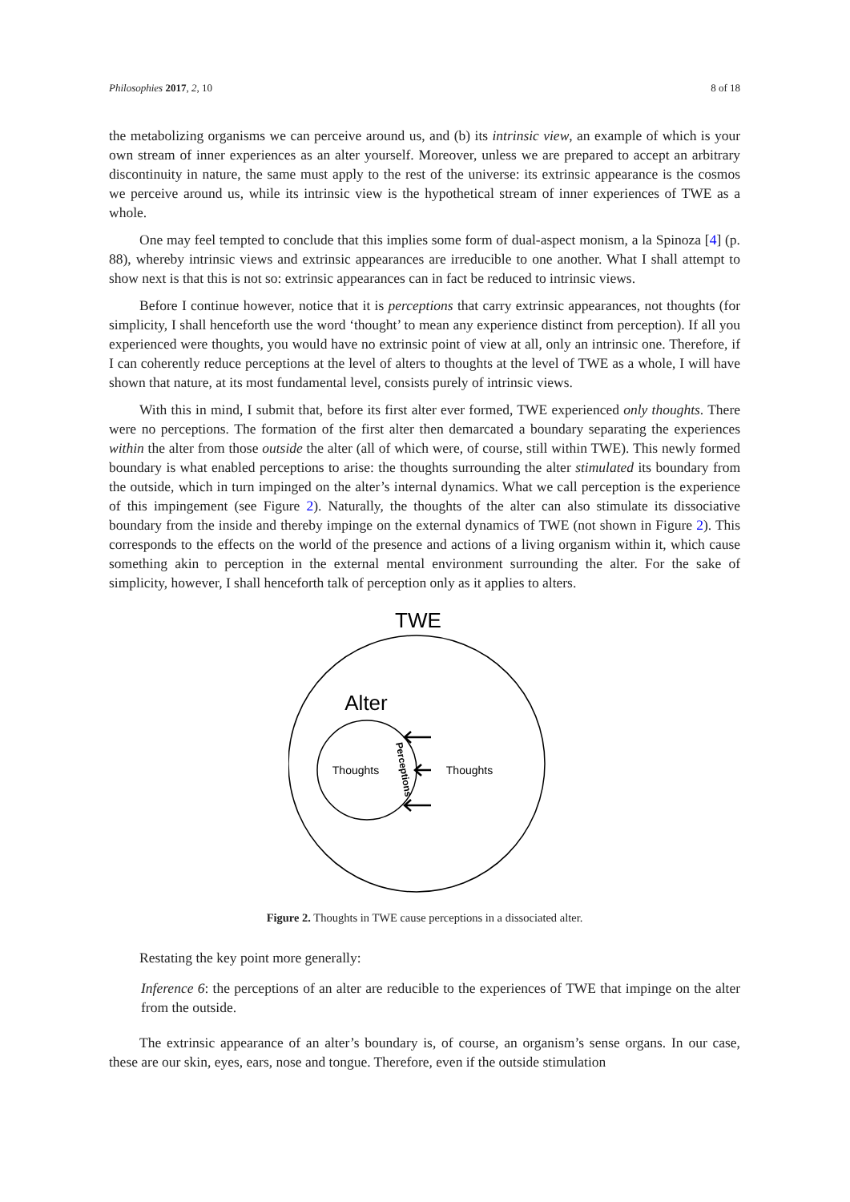Philosophies 2017, 2, 10 8 of 18
the metabolizing organisms we can perceive around us, and (b) its intrinsic view, an example of which is your own stream of inner experiences as an alter yourself. Moreover, unless we are prepared to accept an arbitrary discontinuity in nature, the same must apply to the rest of the universe: its extrinsic appearance is the cosmos we perceive around us, while its intrinsic view is the hypothetical stream of inner experiences of TWE as a whole.
One may feel tempted to conclude that this implies some form of dual-aspect monism, a la Spinoza [4] (p. 88), whereby intrinsic views and extrinsic appearances are irreducible to one another. What I shall attempt to show next is that this is not so: extrinsic appearances can in fact be reduced to intrinsic views.
Before I continue however, notice that it is perceptions that carry extrinsic appearances, not thoughts (for simplicity, I shall henceforth use the word ‘thought’ to mean any experience distinct from perception). If all you experienced were thoughts, you would have no extrinsic point of view at all, only an intrinsic one. Therefore, if I can coherently reduce perceptions at the level of alters to thoughts at the level of TWE as a whole, I will have shown that nature, at its most fundamental level, consists purely of intrinsic views.
With this in mind, I submit that, before its first alter ever formed, TWE experienced only thoughts. There were no perceptions. The formation of the first alter then demarcated a boundary separating the experiences within the alter from those outside the alter (all of which were, of course, still within TWE). This newly formed boundary is what enabled perceptions to arise: the thoughts surrounding the alter stimulated its boundary from the outside, which in turn impinged on the alter’s internal dynamics. What we call perception is the experience of this impingement (see Figure 2). Naturally, the thoughts of the alter can also stimulate its dissociative boundary from the inside and thereby impinge on the external dynamics of TWE (not shown in Figure 2). This corresponds to the effects on the world of the presence and actions of a living organism within it, which cause something akin to perception in the external mental environment surrounding the alter. For the sake of simplicity, however, I shall henceforth talk of perception only as it applies to alters.
TWE
Alter
Thoughts
Thoughts
Perceptions
Figure 2. Thoughts in TWE cause perceptions in a dissociated alter.
Restating the key point more generally:
Inference 6: the perceptions of an alter are reducible to the experiences of TWE that impinge on the alter from the outside.
The extrinsic appearance of an alter’s boundary is, of course, an organism’s sense organs. In our case, these are our skin, eyes, ears, nose and tongue. Therefore, even if the outside stimulation